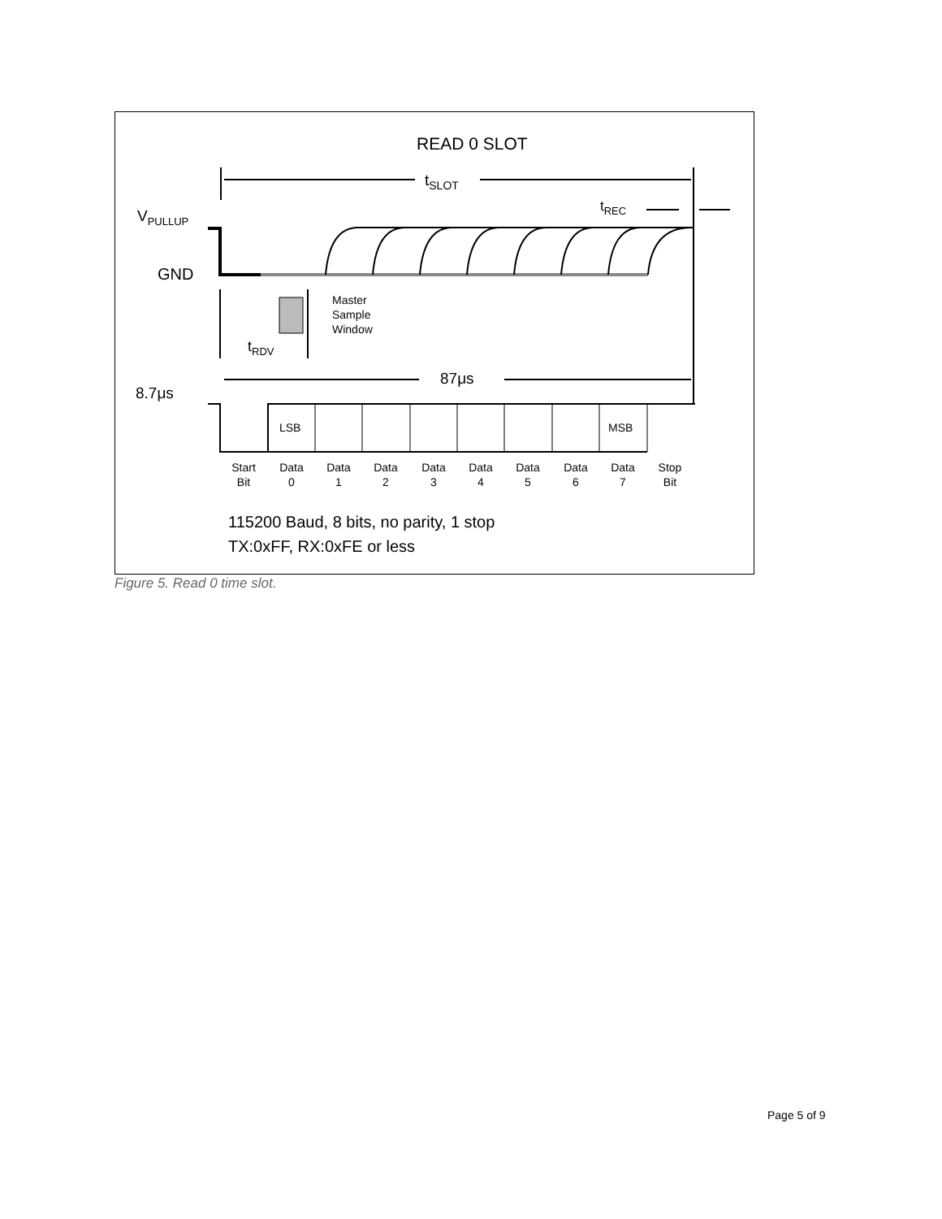READ 0 SLOT
tSLOT
tREC
VPULLUP
GND
Master
Sample
Window
tRDV
8.7μs
87μs
LSB
MSB
Start
Bit
Data
0
Data
1
Data
2
Data
3
Data
4
Data
5
Data
6
Data
7
Stop
Bit
115200 Baud, 8 bits, no parity, 1 stop
TX:0xFF, RX:0xFE or less
Figure 5. Read 0 time slot.
Page 5 of 9